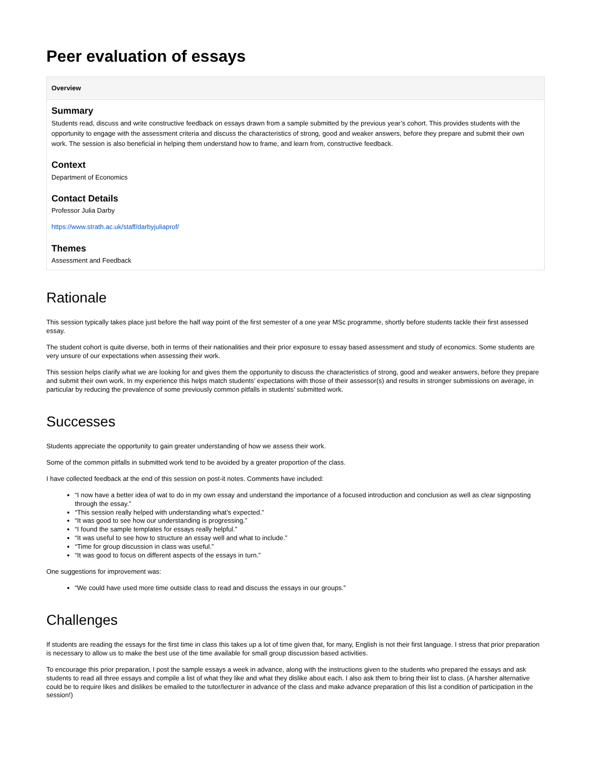Peer evaluation of essays
Overview
Summary
Students read, discuss and write constructive feedback on essays drawn from a sample submitted by the previous year’s cohort. This provides students with the opportunity to engage with the assessment criteria and discuss the characteristics of strong, good and weaker answers, before they prepare and submit their own work. The session is also beneficial in helping them understand how to frame, and learn from, constructive feedback.
Context
Department of Economics
Contact Details
Professor Julia Darby
https://www.strath.ac.uk/staff/darbyjuliaprof/
Themes
Assessment and Feedback
Rationale
This session typically takes place just before the half way point of the first semester of a one year MSc programme, shortly before students tackle their first assessed essay.
The student cohort is quite diverse, both in terms of their nationalities and their prior exposure to essay based assessment and study of economics. Some students are very unsure of our expectations when assessing their work.
This session helps clarify what we are looking for and gives them the opportunity to discuss the characteristics of strong, good and weaker answers, before they prepare and submit their own work. In my experience this helps match students’ expectations with those of their assessor(s) and results in stronger submissions on average, in particular by reducing the prevalence of some previously common pitfalls in students’ submitted work.
Successes
Students appreciate the opportunity to gain greater understanding of how we assess their work.
Some of the common pitfalls in submitted work tend to be avoided by a greater proportion of the class.
I have collected feedback at the end of this session on post-it notes. Comments have included:
“I now have a better idea of wat to do in my own essay and understand the importance of a focused introduction and conclusion as well as clear signposting through the essay.”
“This session really helped with understanding what’s expected.”
“It was good to see how our understanding is progressing.”
“I found the sample templates for essays really helpful.”
“It was useful to see how to structure an essay well and what to include.”
“Time for group discussion in class was useful.”
“It was good to focus on different aspects of the essays in turn.”
One suggestions for improvement was:
“We could have used more time outside class to read and discuss the essays in our groups.”
Challenges
If students are reading the essays for the first time in class this takes up a lot of time given that, for many, English is not their first language. I stress that prior preparation is necessary to allow us to make the best use of the time available for small group discussion based activities.
To encourage this prior preparation, I post the sample essays a week in advance, along with the instructions given to the students who prepared the essays and ask students to read all three essays and compile a list of what they like and what they dislike about each. I also ask them to bring their list to class. (A harsher alternative could be to require likes and dislikes be emailed to the tutor/lecturer in advance of the class and make advance preparation of this list a condition of participation in the session!)